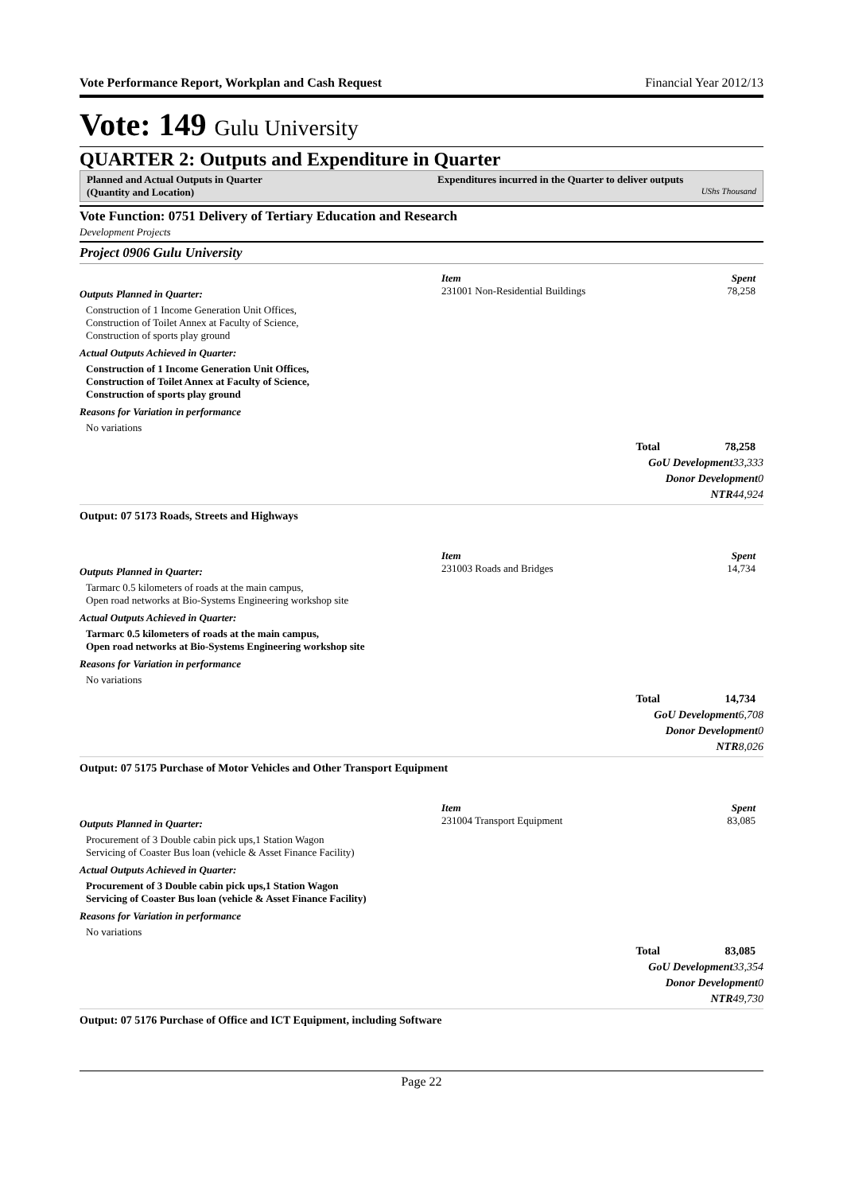Vote Performance Report, Workplan and Cash Request Financial Year 2012/13
Vote: 149 Gulu University
QUARTER 2: Outputs and Expenditure in Quarter
Planned and Actual Outputs in Quarter
(Quantity and Location)
Expenditures incurred in the Quarter to deliver outputs
UShs Thousand
Vote Function: 0751 Delivery of Tertiary Education and Research
Development Projects
Project 0906 Gulu University
Outputs Planned in Quarter:
Construction of 1 Income Generation Unit Offices,
Construction of Toilet Annex at Faculty of Science,
Construction of sports play ground
Actual Outputs Achieved in Quarter:
Construction of 1 Income Generation Unit Offices,
Construction of Toilet Annex at Faculty of Science,
Construction of sports play ground
Reasons for Variation in performance
No variations
Item Spent
231001 Non-Residential Buildings 78,258
Total 78,258
GoU Development 33,333
Donor Development 0
NTR 44,924
Output: 07 5173 Roads, Streets and Highways
Outputs Planned in Quarter:
Tarmarc 0.5 kilometers of roads at the main campus,
Open road networks at Bio-Systems Engineering workshop site
Actual Outputs Achieved in Quarter:
Tarmarc 0.5 kilometers of roads at the main campus,
Open road networks at Bio-Systems Engineering workshop site
Reasons for Variation in performance
No variations
Item Spent
231003 Roads and Bridges 14,734
Total 14,734
GoU Development 6,708
Donor Development 0
NTR 8,026
Output: 07 5175 Purchase of Motor Vehicles and Other Transport Equipment
Outputs Planned in Quarter:
Procurement of 3 Double cabin pick ups,1 Station Wagon
Servicing of Coaster Bus loan (vehicle & Asset Finance Facility)
Actual Outputs Achieved in Quarter:
Procurement of 3 Double cabin pick ups,1 Station Wagon
Servicing of Coaster Bus loan (vehicle & Asset Finance Facility)
Reasons for Variation in performance
No variations
Item Spent
231004 Transport Equipment 83,085
Total 83,085
GoU Development 33,354
Donor Development 0
NTR 49,730
Output: 07 5176 Purchase of Office and ICT Equipment, including Software
Page 22